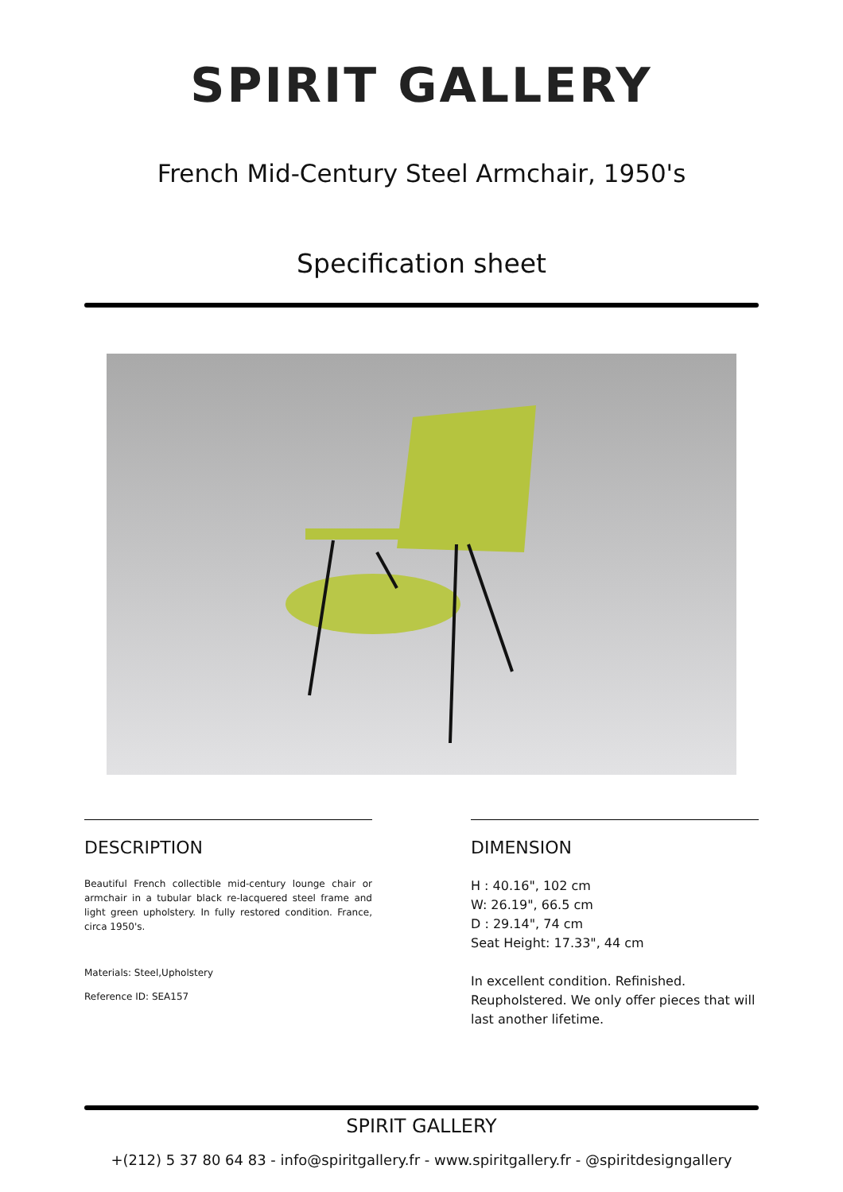SPIRIT GALLERY
French Mid-Century Steel Armchair, 1950's
Specification sheet
DESCRIPTION
Beautiful French collectible mid-century lounge chair or armchair in a tubular black re-lacquered steel frame and light green upholstery. In fully restored condition. France, circa 1950's.
Materials: Steel,Upholstery
Reference ID: SEA157
DIMENSION
H : 40.16", 102 cm
W: 26.19", 66.5 cm
D : 29.14", 74 cm
Seat Height: 17.33", 44 cm
In excellent condition. Refinished. Reupholstered. We only offer pieces that will last another lifetime.
SPIRIT GALLERY
+(212) 5 37 80 64 83 - info@spiritgallery.fr - www.spiritgallery.fr - @spiritdesigngallery